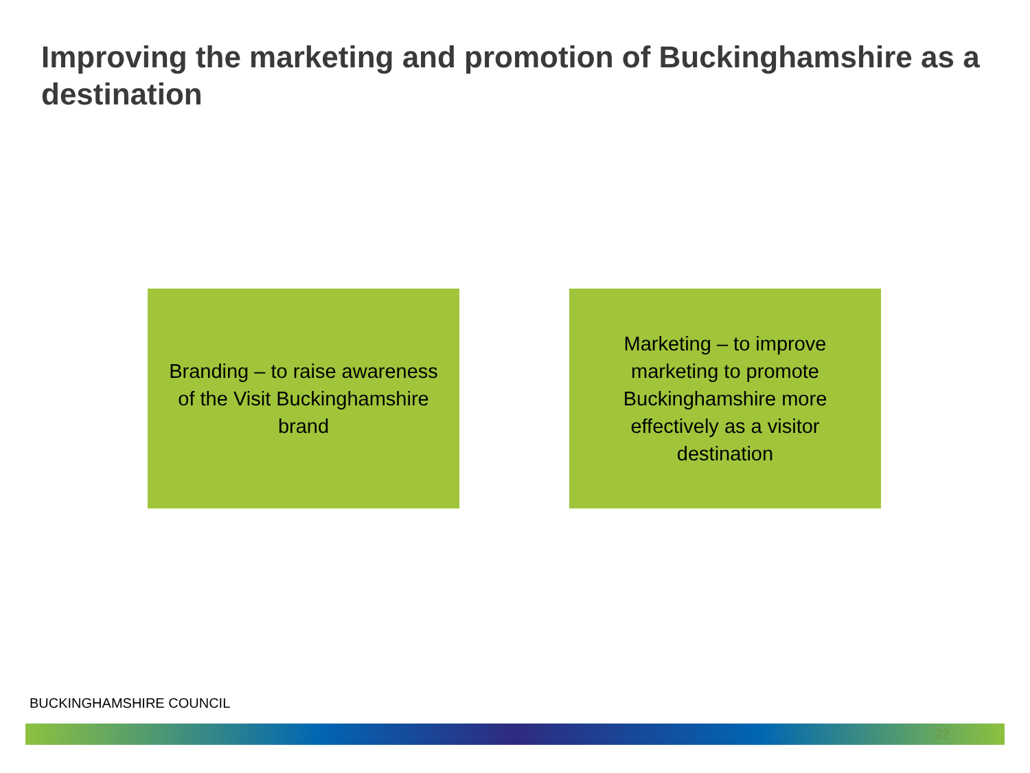Improving the marketing and promotion of Buckinghamshire as a destination
Branding – to raise awareness of the Visit Buckinghamshire brand
Marketing – to improve marketing to promote Buckinghamshire more effectively as a visitor destination
BUCKINGHAMSHIRE COUNCIL
22